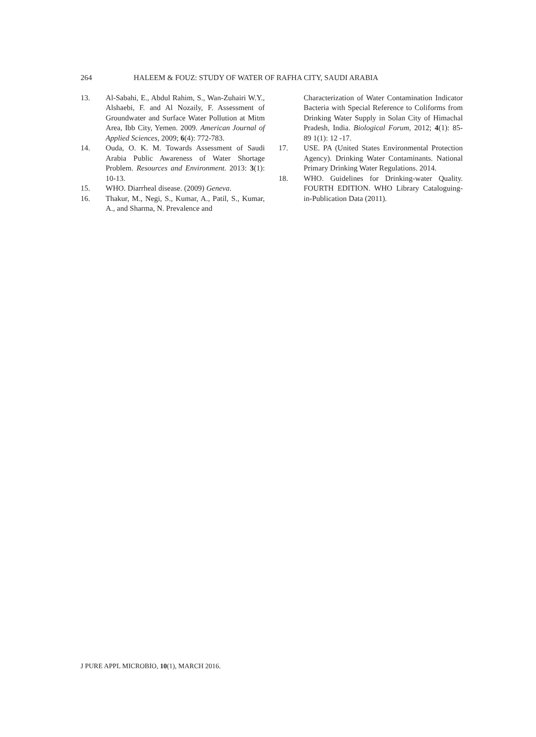264 HALEEM & FOUZ: STUDY OF WATER OF RAFHA CITY, SAUDI ARABIA
13. Al-Sabahi, E., Abdul Rahim, S., Wan-Zuhairi W.Y., Alshaebi, F. and Al Nozaily, F. Assessment of Groundwater and Surface Water Pollution at Mitm Area, Ibb City, Yemen. 2009. American Journal of Applied Sciences, 2009; 6(4): 772-783.
14. Ouda, O. K. M. Towards Assessment of Saudi Arabia Public Awareness of Water Shortage Problem. Resources and Environment. 2013: 3(1): 10-13.
15. WHO. Diarrheal disease. (2009) Geneva.
16. Thakur, M., Negi, S., Kumar, A., Patil, S., Kumar, A., and Sharma, N. Prevalence and
Characterization of Water Contamination Indicator Bacteria with Special Reference to Coliforms from Drinking Water Supply in Solan City of Himachal Pradesh, India. Biological Forum, 2012; 4(1): 85-89 1(1): 12 -17.
17. USE. PA (United States Environmental Protection Agency). Drinking Water Contaminants. National Primary Drinking Water Regulations. 2014.
18. WHO. Guidelines for Drinking-water Quality. FOURTH EDITION. WHO Library Cataloguing-in-Publication Data (2011).
J PURE APPL MICROBIO, 10(1), MARCH 2016.